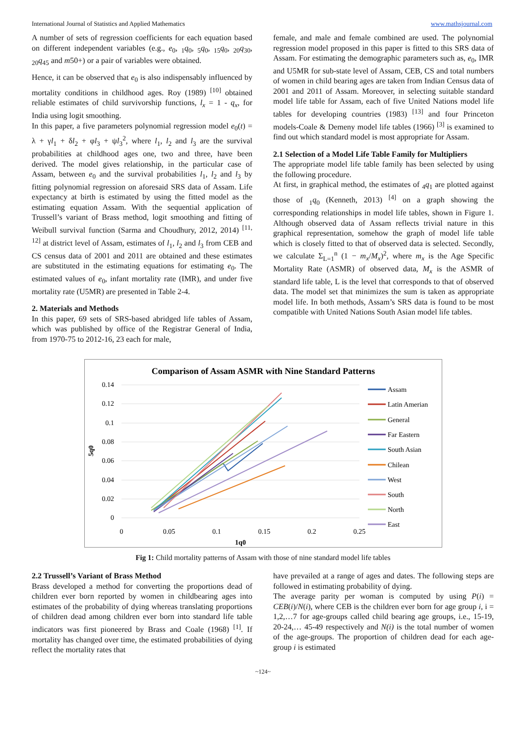International Journal of Statistics and Applied Mathematics www.mathsjournal.com
A number of sets of regression coefficients for each equation based on different independent variables (e.g., e<sub>0</sub>, <sub>1</sub>q<sub>0</sub>, <sub>5</sub>q<sub>0</sub>, <sub>15</sub>q<sub>0</sub>, <sub>20</sub>q<sub>30</sub>, <sub>20</sub>q<sub>45</sub> and m50+) or a pair of variables were obtained.
Hence, it can be observed that e<sub>0</sub> is also indispensably influenced by mortality conditions in childhood ages. Roy (1989) <sup>[10]</sup> obtained reliable estimates of child survivorship functions, l<sub>x</sub> = 1 - q<sub>x</sub>, for India using logit smoothing.
In this paper, a five parameters polynomial regression model e<sub>0</sub>(t) = λ + γl<sub>1</sub> + δl<sub>2</sub> + φl<sub>3</sub> + ψl<sub>3</sub><sup>2</sup>, where l<sub>1</sub>, l<sub>2</sub> and l<sub>3</sub> are the survival probabilities at childhood ages one, two and three, have been derived. The model gives relationship, in the particular case of Assam, between e<sub>0</sub> and the survival probabilities l<sub>1</sub>, l<sub>2</sub> and l<sub>3</sub> by fitting polynomial regression on aforesaid SRS data of Assam. Life expectancy at birth is estimated by using the fitted model as the estimating equation Assam. With the sequential application of Trussell’s variant of Brass method, logit smoothing and fitting of Weibull survival function (Sarma and Choudhury, 2012, 2014) <sup>[11, 12]</sup> at district level of Assam, estimates of l<sub>1</sub>, l<sub>2</sub> and l<sub>3</sub> from CEB and CS census data of 2001 and 2011 are obtained and these estimates are substituted in the estimating equations for estimating e<sub>0</sub>. The estimated values of e<sub>0</sub>, infant mortality rate (IMR), and under five mortality rate (U5MR) are presented in Table 2-4.
2. Materials and Methods
In this paper, 69 sets of SRS-based abridged life tables of Assam, which was published by office of the Registrar General of India, from 1970-75 to 2012-16, 23 each for male,
female, and male and female combined are used. The polynomial regression model proposed in this paper is fitted to this SRS data of Assam. For estimating the demographic parameters such as, e<sub>0</sub>, IMR and U5MR for sub-state level of Assam, CEB, CS and total numbers of women in child bearing ages are taken from Indian Census data of 2001 and 2011 of Assam. Moreover, in selecting suitable standard model life table for Assam, each of five United Nations model life tables for developing countries (1983) <sup>[13]</sup> and four Princeton models-Coale & Demeny model life tables (1966) <sup>[3]</sup> is examined to find out which standard model is most appropriate for Assam.
2.1 Selection of a Model Life Table Family for Multipliers
The appropriate model life table family has been selected by using the following procedure.
At first, in graphical method, the estimates of <sub>4</sub>q<sub>1</sub> are plotted against those of <sub>1</sub>q<sub>0</sub> (Kenneth, 2013) <sup>[4]</sup> on a graph showing the corresponding relationships in model life tables, shown in Figure 1. Although observed data of Assam reflects trivial nature in this graphical representation, somehow the graph of model life table which is closely fitted to that of observed data is selected. Secondly, we calculate Σ<sub>L=1</sub><sup>n</sup> (1 − m<sub>x</sub>/M<sub>x</sub>)<sup>2</sup>, where m<sub>x</sub> is the Age Specific Mortality Rate (ASMR) of observed data, M<sub>x</sub> is the ASMR of standard life table, L is the level that corresponds to that of observed data. The model set that minimizes the sum is taken as appropriate model life. In both methods, Assam’s SRS data is found to be most compatible with United Nations South Asian model life tables.
Comparison of Assam ASMR with Nine Standard Patterns
0.14
0.12
0.1
0.08
0.06
0.04
0.02
0
0
0.05
0.1
0.15
0.2
0.25
1q0
5q0
Assam
Latin Amerian
General
Far Eastern
South Asian
Chilean
West
South
North
East
Fig 1: Child mortality patterns of Assam with those of nine standard model life tables
2.2 Trussell’s Variant of Brass Method
Brass developed a method for converting the proportions dead of children ever born reported by women in childbearing ages into estimates of the probability of dying whereas translating proportions of children dead among children ever born into standard life table indicators was first pioneered by Brass and Coale (1968) <sup>[1]</sup>. If mortality has changed over time, the estimated probabilities of dying reflect the mortality rates that
have prevailed at a range of ages and dates. The following steps are followed in estimating probability of dying.
The average parity per woman is computed by using P(i) = CEB(i)/N(i), where CEB is the children ever born for age group i, i = 1,2,…7 for age-groups called child bearing age groups, i.e., 15-19, 20-24,… 45-49 respectively and N(i) is the total number of women of the age-groups. The proportion of children dead for each age-group i is estimated
~124~